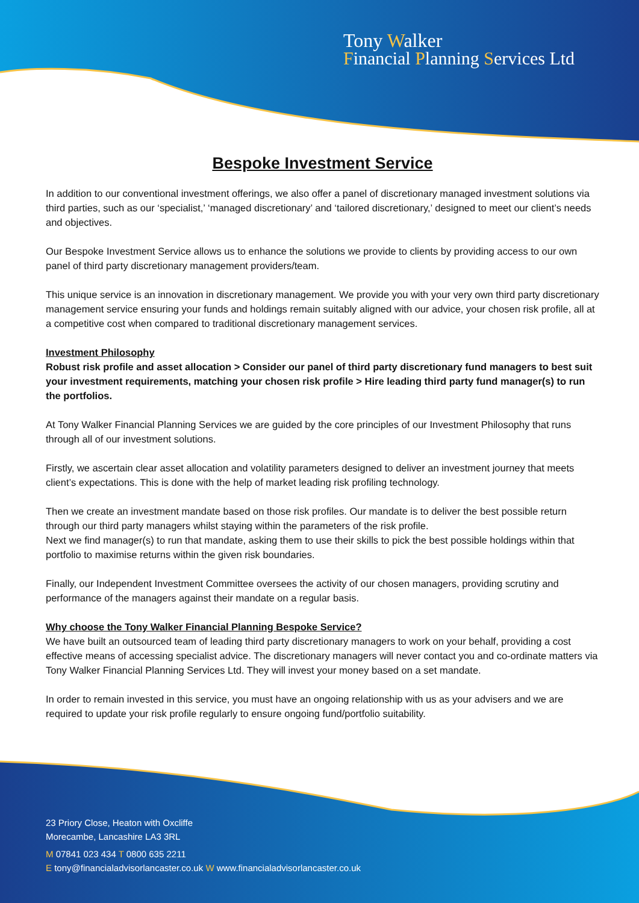Tony Walker
Financial Planning Services Ltd
Bespoke Investment Service
In addition to our conventional investment offerings, we also offer a panel of discretionary managed investment solutions via third parties, such as our ‘specialist,’ ‘managed discretionary’ and ‘tailored discretionary,’ designed to meet our client’s needs and objectives.
Our Bespoke Investment Service allows us to enhance the solutions we provide to clients by providing access to our own panel of third party discretionary management providers/team.
This unique service is an innovation in discretionary management. We provide you with your very own third party discretionary management service ensuring your funds and holdings remain suitably aligned with our advice, your chosen risk profile, all at a competitive cost when compared to traditional discretionary management services.
Investment Philosophy
Robust risk profile and asset allocation > Consider our panel of third party discretionary fund managers to best suit your investment requirements, matching your chosen risk profile > Hire leading third party fund manager(s) to run the portfolios.
At Tony Walker Financial Planning Services we are guided by the core principles of our Investment Philosophy that runs through all of our investment solutions.
Firstly, we ascertain clear asset allocation and volatility parameters designed to deliver an investment journey that meets client’s expectations. This is done with the help of market leading risk profiling technology.
Then we create an investment mandate based on those risk profiles. Our mandate is to deliver the best possible return through our third party managers whilst staying within the parameters of the risk profile.
Next we find manager(s) to run that mandate, asking them to use their skills to pick the best possible holdings within that portfolio to maximise returns within the given risk boundaries.
Finally, our Independent Investment Committee oversees the activity of our chosen managers, providing scrutiny and performance of the managers against their mandate on a regular basis.
Why choose the Tony Walker Financial Planning Bespoke Service?
We have built an outsourced team of leading third party discretionary managers to work on your behalf, providing a cost effective means of accessing specialist advice. The discretionary managers will never contact you and co-ordinate matters via Tony Walker Financial Planning Services Ltd. They will invest your money based on a set mandate.
In order to remain invested in this service, you must have an ongoing relationship with us as your advisers and we are required to update your risk profile regularly to ensure ongoing fund/portfolio suitability.
23 Priory Close, Heaton with Oxcliffe
Morecambe, Lancashire LA3 3RL
M 07841 023 434 T 0800 635 2211
E tony@financialadvisorlancaster.co.uk W www.financialadvisorlancaster.co.uk